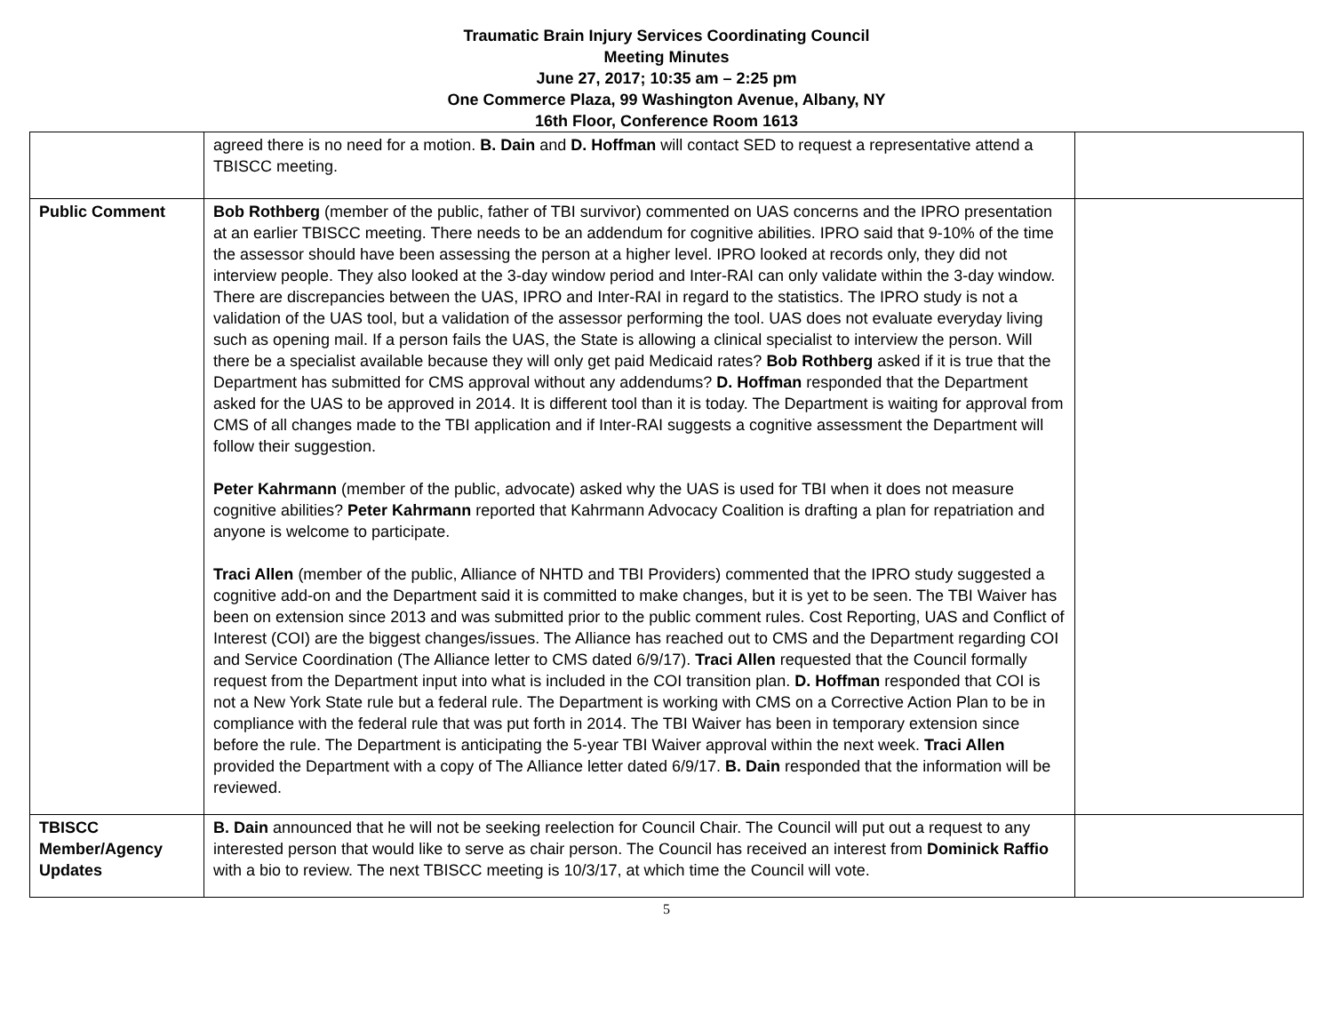Traumatic Brain Injury Services Coordinating Council
Meeting Minutes
June 27, 2017; 10:35 am – 2:25 pm
One Commerce Plaza, 99 Washington Avenue, Albany, NY
16th Floor, Conference Room 1613
| | agreed there is no need for a motion. B. Dain and D. Hoffman will contact SED to request a representative attend a TBISCC meeting. | |
| Public Comment | Bob Rothberg (member of the public, father of TBI survivor) commented on UAS concerns and the IPRO presentation at an earlier TBISCC meeting. There needs to be an addendum for cognitive abilities. IPRO said that 9-10% of the time the assessor should have been assessing the person at a higher level. IPRO looked at records only, they did not interview people. They also looked at the 3-day window period and Inter-RAI can only validate within the 3-day window. There are discrepancies between the UAS, IPRO and Inter-RAI in regard to the statistics. The IPRO study is not a validation of the UAS tool, but a validation of the assessor performing the tool. UAS does not evaluate everyday living such as opening mail. If a person fails the UAS, the State is allowing a clinical specialist to interview the person. Will there be a specialist available because they will only get paid Medicaid rates? Bob Rothberg asked if it is true that the Department has submitted for CMS approval without any addendums? D. Hoffman responded that the Department asked for the UAS to be approved in 2014. It is different tool than it is today. The Department is waiting for approval from CMS of all changes made to the TBI application and if Inter-RAI suggests a cognitive assessment the Department will follow their suggestion. Peter Kahrmann (member of the public, advocate) asked why the UAS is used for TBI when it does not measure cognitive abilities? Peter Kahrmann reported that Kahrmann Advocacy Coalition is drafting a plan for repatriation and anyone is welcome to participate. Traci Allen (member of the public, Alliance of NHTD and TBI Providers) commented that the IPRO study suggested a cognitive add-on and the Department said it is committed to make changes, but it is yet to be seen. The TBI Waiver has been on extension since 2013 and was submitted prior to the public comment rules. Cost Reporting, UAS and Conflict of Interest (COI) are the biggest changes/issues. The Alliance has reached out to CMS and the Department regarding COI and Service Coordination (The Alliance letter to CMS dated 6/9/17). Traci Allen requested that the Council formally request from the Department input into what is included in the COI transition plan. D. Hoffman responded that COI is not a New York State rule but a federal rule. The Department is working with CMS on a Corrective Action Plan to be in compliance with the federal rule that was put forth in 2014. The TBI Waiver has been in temporary extension since before the rule. The Department is anticipating the 5-year TBI Waiver approval within the next week. Traci Allen provided the Department with a copy of The Alliance letter dated 6/9/17. B. Dain responded that the information will be reviewed. | |
| TBISCC Member/Agency Updates | B. Dain announced that he will not be seeking reelection for Council Chair. The Council will put out a request to any interested person that would like to serve as chair person. The Council has received an interest from Dominick Raffio with a bio to review. The next TBISCC meeting is 10/3/17, at which time the Council will vote. | |
5